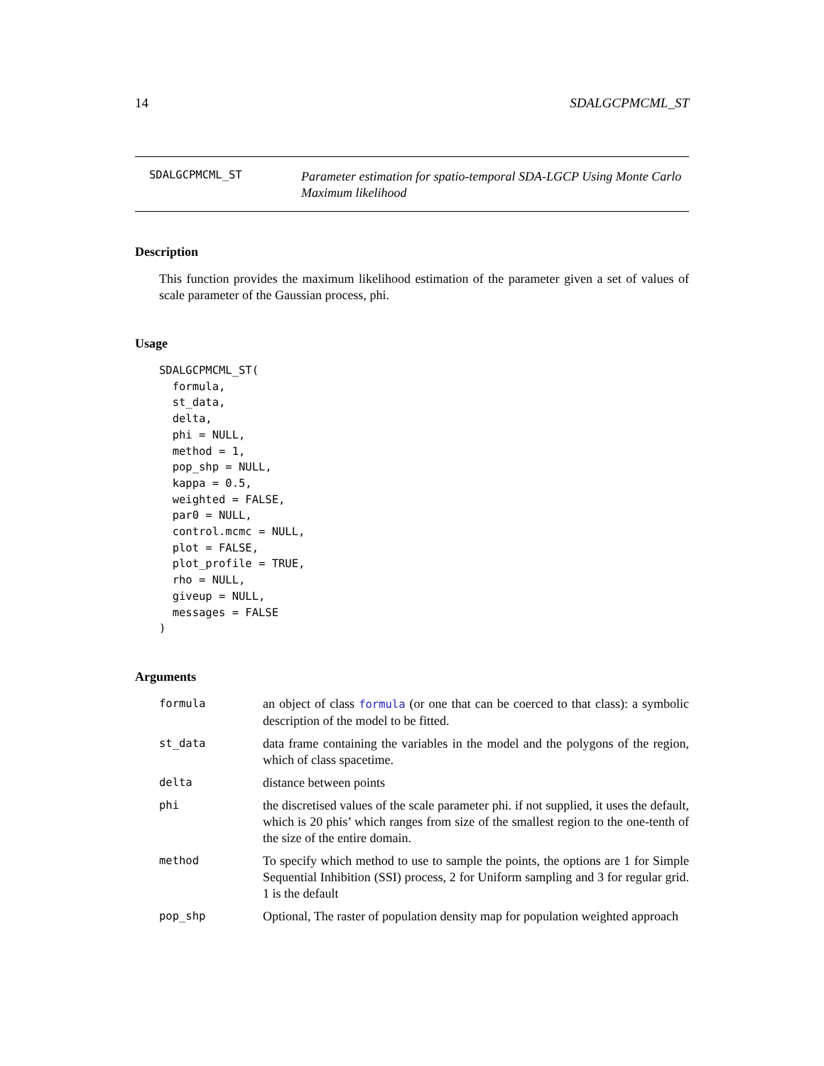14 SDALGCPMCML_ST
SDALGCPMCML_ST
Parameter estimation for spatio-temporal SDA-LGCP Using Monte Carlo Maximum likelihood
Description
This function provides the maximum likelihood estimation of the parameter given a set of values of scale parameter of the Gaussian process, phi.
Usage
SDALGCPMCML_ST(
  formula,
  st_data,
  delta,
  phi = NULL,
  method = 1,
  pop_shp = NULL,
  kappa = 0.5,
  weighted = FALSE,
  par0 = NULL,
  control.mcmc = NULL,
  plot = FALSE,
  plot_profile = TRUE,
  rho = NULL,
  giveup = NULL,
  messages = FALSE
)
Arguments
formula
an object of class formula (or one that can be coerced to that class): a symbolic description of the model to be fitted.
st_data
data frame containing the variables in the model and the polygons of the region, which of class spacetime.
delta
distance between points
phi
the discretised values of the scale parameter phi. if not supplied, it uses the default, which is 20 phis’ which ranges from size of the smallest region to the one-tenth of the size of the entire domain.
method
To specify which method to use to sample the points, the options are 1 for Simple Sequential Inhibition (SSI) process, 2 for Uniform sampling and 3 for regular grid. 1 is the default
pop_shp
Optional, The raster of population density map for population weighted approach